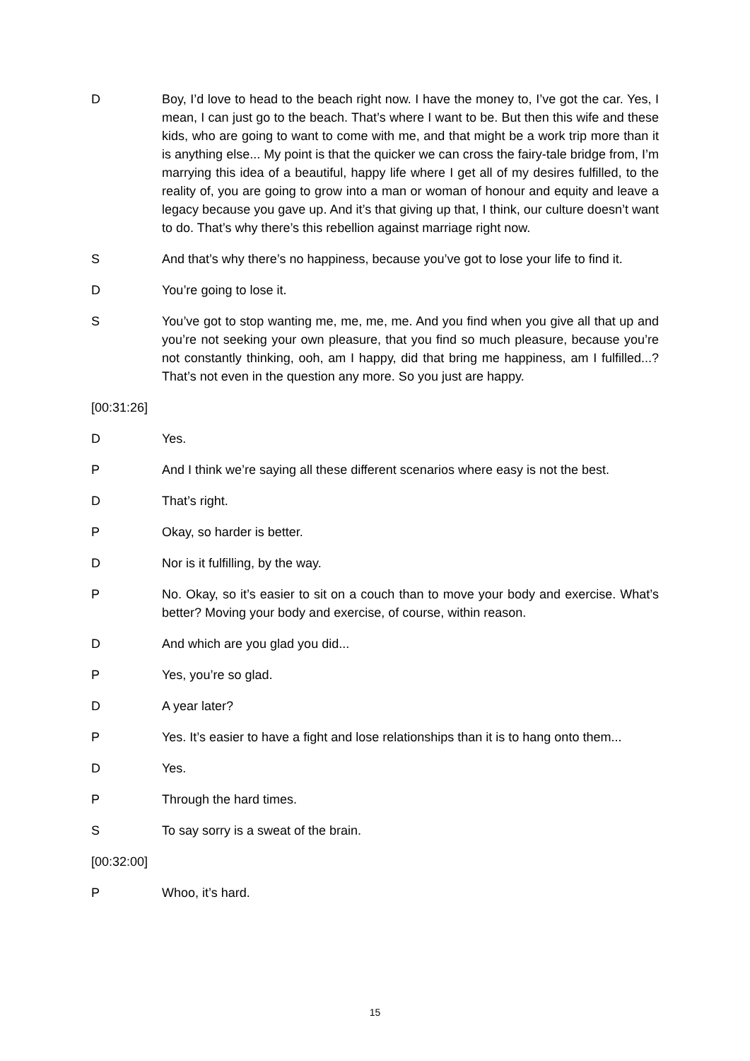D Boy, I’d love to head to the beach right now. I have the money to, I’ve got the car. Yes, I mean, I can just go to the beach. That’s where I want to be. But then this wife and these kids, who are going to want to come with me, and that might be a work trip more than it is anything else... My point is that the quicker we can cross the fairy-tale bridge from, I’m marrying this idea of a beautiful, happy life where I get all of my desires fulfilled, to the reality of, you are going to grow into a man or woman of honour and equity and leave a legacy because you gave up. And it’s that giving up that, I think, our culture doesn’t want to do. That’s why there’s this rebellion against marriage right now.
S And that’s why there’s no happiness, because you’ve got to lose your life to find it.
D You’re going to lose it.
S You’ve got to stop wanting me, me, me, me. And you find when you give all that up and you’re not seeking your own pleasure, that you find so much pleasure, because you’re not constantly thinking, ooh, am I happy, did that bring me happiness, am I fulfilled...? That’s not even in the question any more. So you just are happy.
[00:31:26]
D Yes.
P And I think we’re saying all these different scenarios where easy is not the best.
D That’s right.
P Okay, so harder is better.
D Nor is it fulfilling, by the way.
P No. Okay, so it’s easier to sit on a couch than to move your body and exercise. What’s better? Moving your body and exercise, of course, within reason.
D And which are you glad you did...
P Yes, you’re so glad.
D A year later?
P Yes. It’s easier to have a fight and lose relationships than it is to hang onto them...
D Yes.
P Through the hard times.
S To say sorry is a sweat of the brain.
[00:32:00]
P Whoo, it’s hard.
15